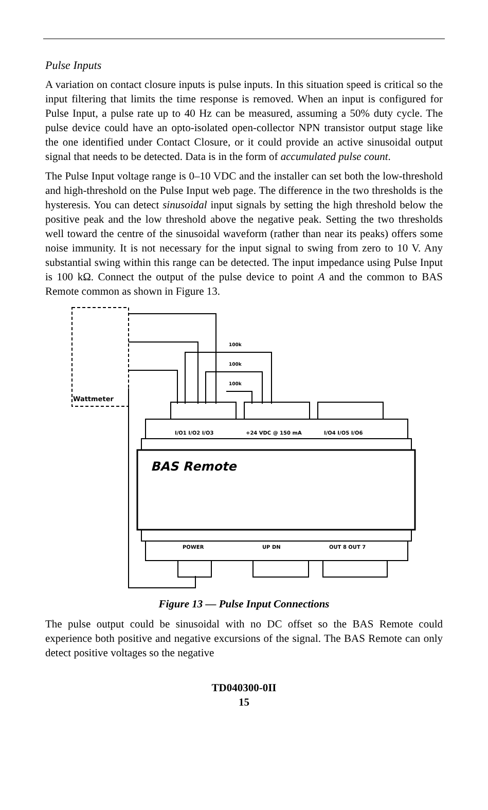Pulse Inputs
A variation on contact closure inputs is pulse inputs. In this situation speed is critical so the input filtering that limits the time response is removed. When an input is configured for Pulse Input, a pulse rate up to 40 Hz can be measured, assuming a 50% duty cycle. The pulse device could have an opto-isolated open-collector NPN transistor output stage like the one identified under Contact Closure, or it could provide an active sinusoidal output signal that needs to be detected. Data is in the form of accumulated pulse count.
The Pulse Input voltage range is 0–10 VDC and the installer can set both the low-threshold and high-threshold on the Pulse Input web page. The difference in the two thresholds is the hysteresis. You can detect sinusoidal input signals by setting the high threshold below the positive peak and the low threshold above the negative peak. Setting the two thresholds well toward the centre of the sinusoidal waveform (rather than near its peaks) offers some noise immunity. It is not necessary for the input signal to swing from zero to 10 V. Any substantial swing within this range can be detected. The input impedance using Pulse Input is 100 kΩ. Connect the output of the pulse device to point A and the common to BAS Remote common as shown in Figure 13.
Wattmeter
100k
100k
100k
I/O1 I/O2 I/O3
+24 VDC @ 150 mA
I/O4 I/O5 I/O6
BAS Remote
POWER
UP DN
OUT 8 OUT 7
Figure 13 — Pulse Input Connections
The pulse output could be sinusoidal with no DC offset so the BAS Remote could experience both positive and negative excursions of the signal. The BAS Remote can only detect positive voltages so the negative
TD040300-0II
15